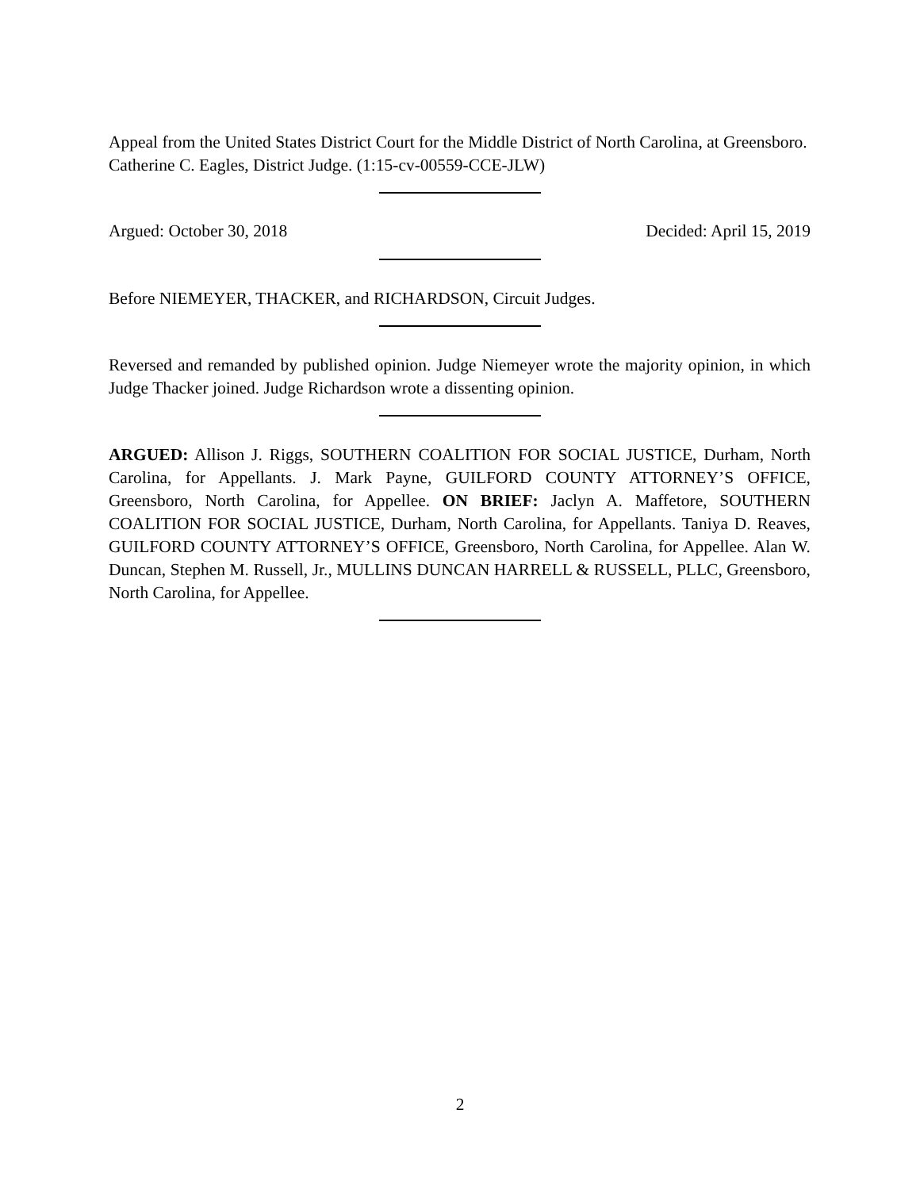Appeal from the United States District Court for the Middle District of North Carolina, at Greensboro. Catherine C. Eagles, District Judge. (1:15-cv-00559-CCE-JLW)
Argued: October 30, 2018 Decided: April 15, 2019
Before NIEMEYER, THACKER, and RICHARDSON, Circuit Judges.
Reversed and remanded by published opinion. Judge Niemeyer wrote the majority opinion, in which Judge Thacker joined. Judge Richardson wrote a dissenting opinion.
ARGUED: Allison J. Riggs, SOUTHERN COALITION FOR SOCIAL JUSTICE, Durham, North Carolina, for Appellants. J. Mark Payne, GUILFORD COUNTY ATTORNEY’S OFFICE, Greensboro, North Carolina, for Appellee. ON BRIEF: Jaclyn A. Maffetore, SOUTHERN COALITION FOR SOCIAL JUSTICE, Durham, North Carolina, for Appellants. Taniya D. Reaves, GUILFORD COUNTY ATTORNEY’S OFFICE, Greensboro, North Carolina, for Appellee. Alan W. Duncan, Stephen M. Russell, Jr., MULLINS DUNCAN HARRELL & RUSSELL, PLLC, Greensboro, North Carolina, for Appellee.
2